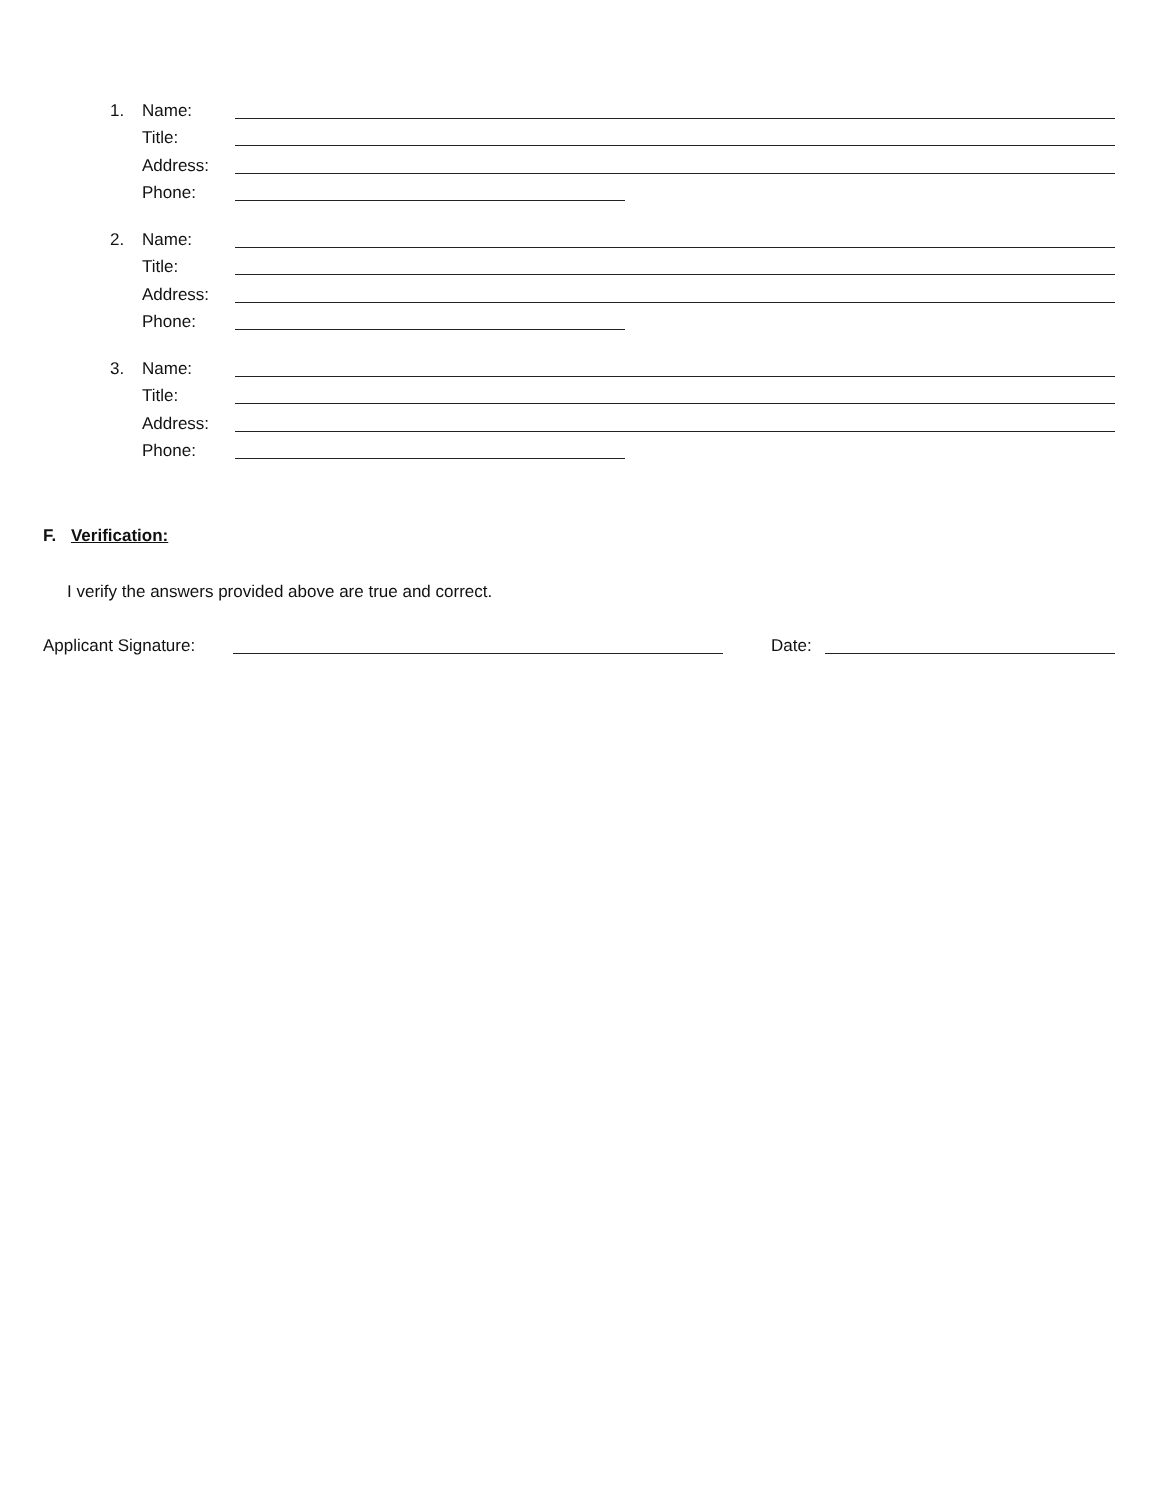1. Name:
Title:
Address:
Phone:
2. Name:
Title:
Address:
Phone:
3. Name:
Title:
Address:
Phone:
F. Verification:
I verify the answers provided above are true and correct.
Applicant Signature: Date: